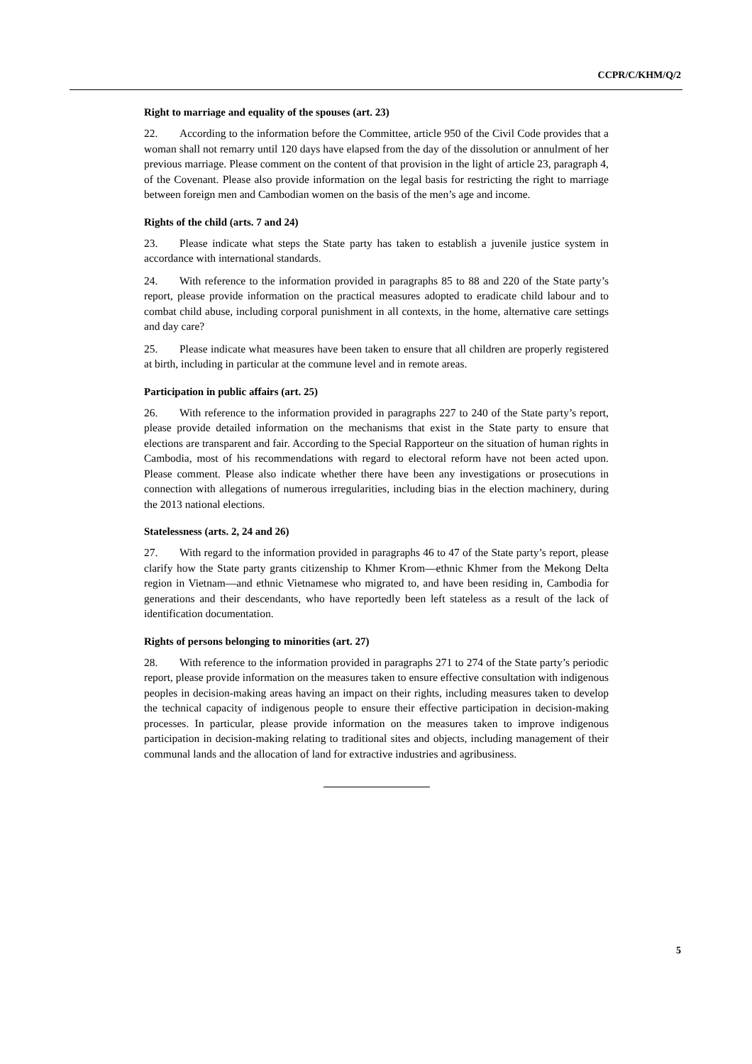CCPR/C/KHM/Q/2
Right to marriage and equality of the spouses (art. 23)
22. According to the information before the Committee, article 950 of the Civil Code provides that a woman shall not remarry until 120 days have elapsed from the day of the dissolution or annulment of her previous marriage. Please comment on the content of that provision in the light of article 23, paragraph 4, of the Covenant. Please also provide information on the legal basis for restricting the right to marriage between foreign men and Cambodian women on the basis of the men’s age and income.
Rights of the child (arts. 7 and 24)
23. Please indicate what steps the State party has taken to establish a juvenile justice system in accordance with international standards.
24. With reference to the information provided in paragraphs 85 to 88 and 220 of the State party’s report, please provide information on the practical measures adopted to eradicate child labour and to combat child abuse, including corporal punishment in all contexts, in the home, alternative care settings and day care?
25. Please indicate what measures have been taken to ensure that all children are properly registered at birth, including in particular at the commune level and in remote areas.
Participation in public affairs (art. 25)
26. With reference to the information provided in paragraphs 227 to 240 of the State party’s report, please provide detailed information on the mechanisms that exist in the State party to ensure that elections are transparent and fair. According to the Special Rapporteur on the situation of human rights in Cambodia, most of his recommendations with regard to electoral reform have not been acted upon. Please comment. Please also indicate whether there have been any investigations or prosecutions in connection with allegations of numerous irregularities, including bias in the election machinery, during the 2013 national elections.
Statelessness (arts. 2, 24 and 26)
27. With regard to the information provided in paragraphs 46 to 47 of the State party’s report, please clarify how the State party grants citizenship to Khmer Krom—ethnic Khmer from the Mekong Delta region in Vietnam—and ethnic Vietnamese who migrated to, and have been residing in, Cambodia for generations and their descendants, who have reportedly been left stateless as a result of the lack of identification documentation.
Rights of persons belonging to minorities (art. 27)
28. With reference to the information provided in paragraphs 271 to 274 of the State party’s periodic report, please provide information on the measures taken to ensure effective consultation with indigenous peoples in decision-making areas having an impact on their rights, including measures taken to develop the technical capacity of indigenous people to ensure their effective participation in decision-making processes. In particular, please provide information on the measures taken to improve indigenous participation in decision-making relating to traditional sites and objects, including management of their communal lands and the allocation of land for extractive industries and agribusiness.
5